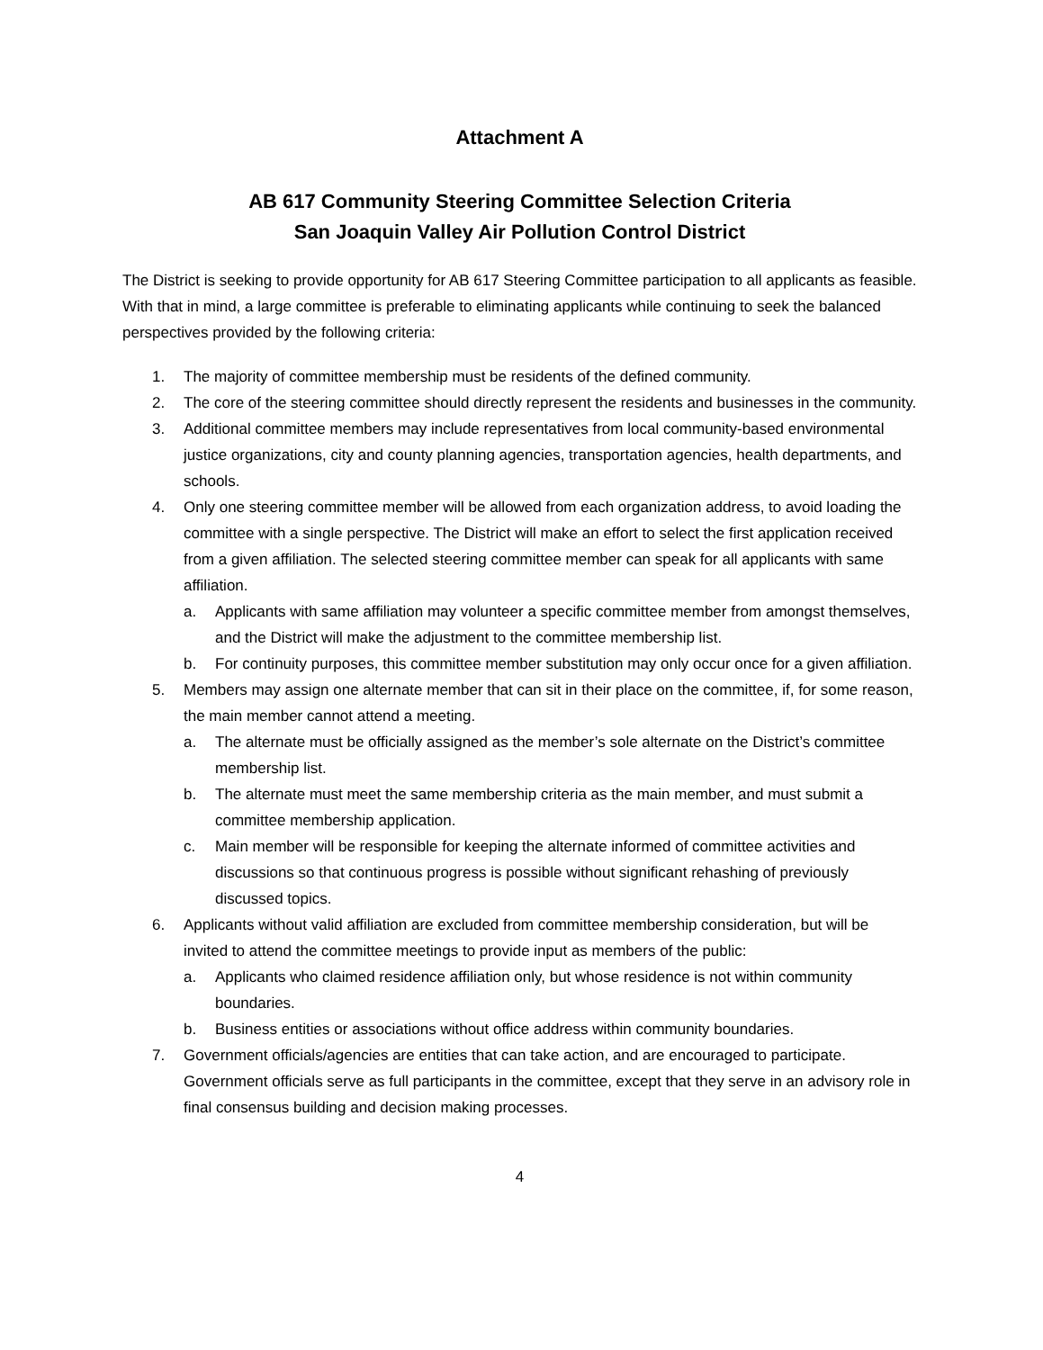Attachment A
AB 617 Community Steering Committee Selection Criteria
San Joaquin Valley Air Pollution Control District
The District is seeking to provide opportunity for AB 617 Steering Committee participation to all applicants as feasible. With that in mind, a large committee is preferable to eliminating applicants while continuing to seek the balanced perspectives provided by the following criteria:
1. The majority of committee membership must be residents of the defined community.
2. The core of the steering committee should directly represent the residents and businesses in the community.
3. Additional committee members may include representatives from local community-based environmental justice organizations, city and county planning agencies, transportation agencies, health departments, and schools.
4. Only one steering committee member will be allowed from each organization address, to avoid loading the committee with a single perspective. The District will make an effort to select the first application received from a given affiliation. The selected steering committee member can speak for all applicants with same affiliation.
a. Applicants with same affiliation may volunteer a specific committee member from amongst themselves, and the District will make the adjustment to the committee membership list.
b. For continuity purposes, this committee member substitution may only occur once for a given affiliation.
5. Members may assign one alternate member that can sit in their place on the committee, if, for some reason, the main member cannot attend a meeting.
a. The alternate must be officially assigned as the member’s sole alternate on the District’s committee membership list.
b. The alternate must meet the same membership criteria as the main member, and must submit a committee membership application.
c. Main member will be responsible for keeping the alternate informed of committee activities and discussions so that continuous progress is possible without significant rehashing of previously discussed topics.
6. Applicants without valid affiliation are excluded from committee membership consideration, but will be invited to attend the committee meetings to provide input as members of the public:
a. Applicants who claimed residence affiliation only, but whose residence is not within community boundaries.
b. Business entities or associations without office address within community boundaries.
7. Government officials/agencies are entities that can take action, and are encouraged to participate. Government officials serve as full participants in the committee, except that they serve in an advisory role in final consensus building and decision making processes.
4